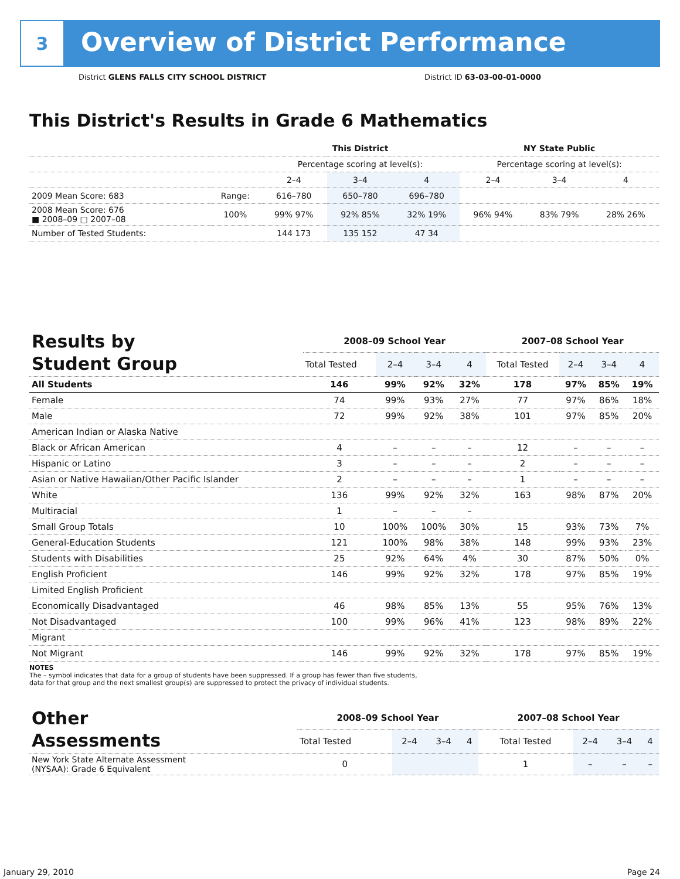3
Overview of District Performance
District GLENS FALLS CITY SCHOOL DISTRICT
District ID 63-03-00-01-0000
This District's Results in Grade 6 Mathematics
| | | This District | | | NY State Public | | |
| | | Percentage scoring at level(s): | | | Percentage scoring at level(s): | | |
| | | 2–4 | 3–4 | 4 | 2–4 | 3–4 | 4 |
| 2009 Mean Score: 683 | Range: | 616–780 | 650–780 | 696–780 | | | |
| 2008 Mean Score: 676 ■ 2008–09 □ 2007–08 | 100% | 99% 97% | 92% 85% | 32% 19% | 96% 94% | 83% 79% | 28% 26% |
| Number of Tested Students: | | 144 173 | 135 152 | 47 34 | | | |
| Results by Student Group | 2008–09 School Year | | | | 2007–08 School Year | | | |
| | Total Tested | 2–4 | 3–4 | 4 | Total Tested | 2–4 | 3–4 | 4 |
| All Students | 146 | 99% | 92% | 32% | 178 | 97% | 85% | 19% |
| Female | 74 | 99% | 93% | 27% | 77 | 97% | 86% | 18% |
| Male | 72 | 99% | 92% | 38% | 101 | 97% | 85% | 20% |
| American Indian or Alaska Native | | | | | | | | |
| Black or African American | 4 | – | – | – | 12 | – | – | – |
| Hispanic or Latino | 3 | – | – | – | 2 | – | – | – |
| Asian or Native Hawaiian/Other Pacific Islander | 2 | – | – | – | 1 | – | – | – |
| White | 136 | 99% | 92% | 32% | 163 | 98% | 87% | 20% |
| Multiracial | 1 | – | – | – | | | | |
| Small Group Totals | 10 | 100% | 100% | 30% | 15 | 93% | 73% | 7% |
| General-Education Students | 121 | 100% | 98% | 38% | 148 | 99% | 93% | 23% |
| Students with Disabilities | 25 | 92% | 64% | 4% | 30 | 87% | 50% | 0% |
| English Proficient | 146 | 99% | 92% | 32% | 178 | 97% | 85% | 19% |
| Limited English Proficient | | | | | | | | |
| Economically Disadvantaged | 46 | 98% | 85% | 13% | 55 | 95% | 76% | 13% |
| Not Disadvantaged | 100 | 99% | 96% | 41% | 123 | 98% | 89% | 22% |
| Migrant | | | | | | | | |
| Not Migrant | 146 | 99% | 92% | 32% | 178 | 97% | 85% | 19% |
NOTES
The – symbol indicates that data for a group of students have been suppressed. If a group has fewer than five students,
data for that group and the next smallest group(s) are suppressed to protect the privacy of individual students.
| Other Assessments | 2008–09 School Year | | | | 2007–08 School Year | | | |
| | Total Tested | 2–4 | 3–4 | 4 | Total Tested | 2–4 | 3–4 | 4 |
| New York State Alternate Assessment (NYSAA): Grade 6 Equivalent | 0 | | | | 1 | – | – | – |
January 29, 2010 Page 24